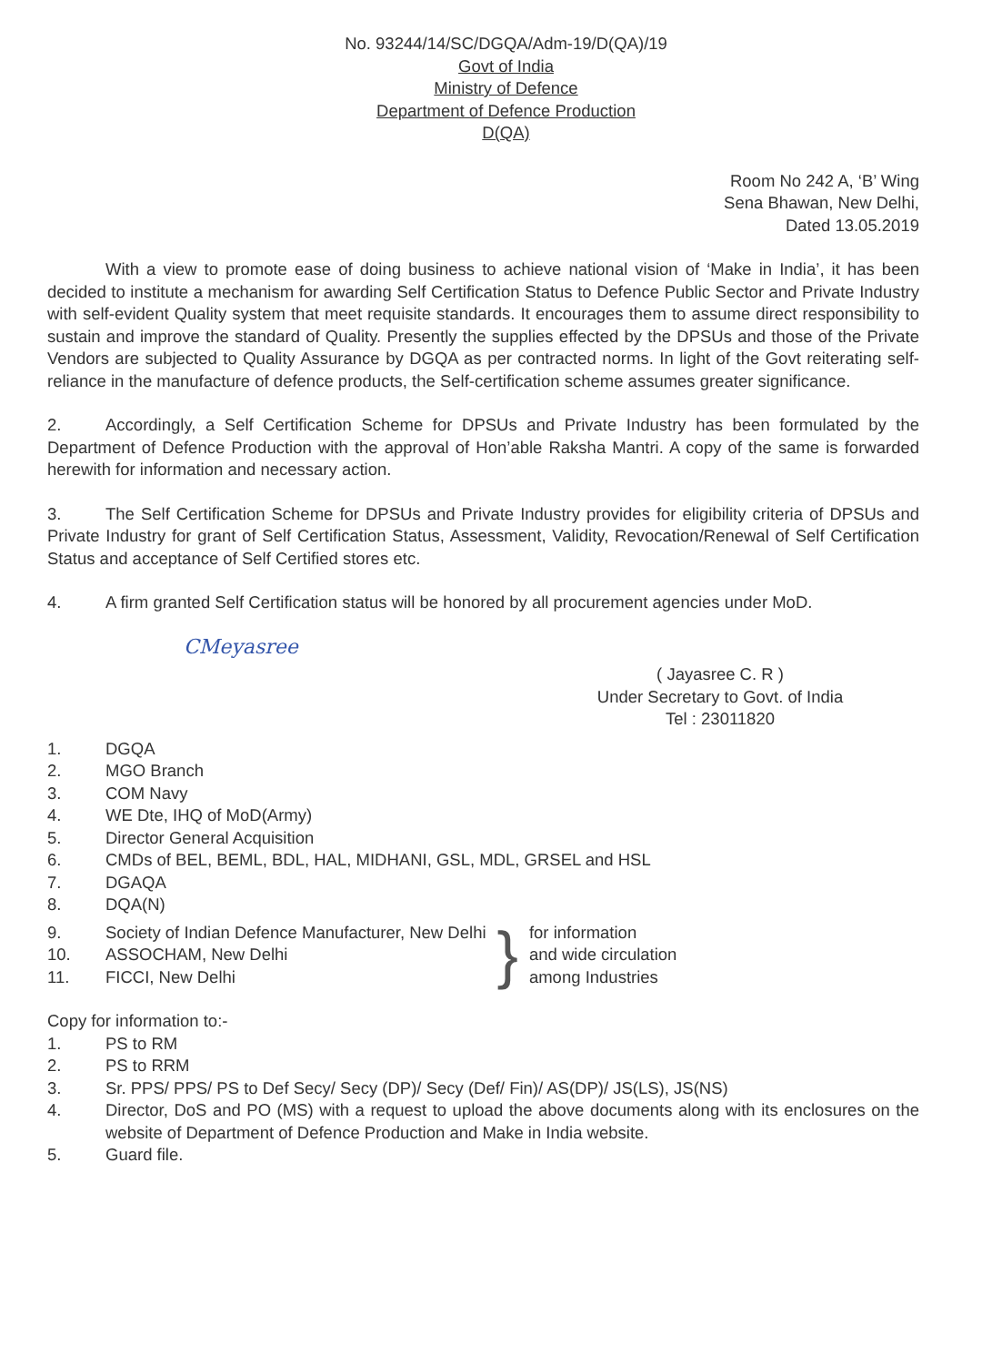No. 93244/14/SC/DGQA/Adm-19/D(QA)/19
Govt of India
Ministry of Defence
Department of Defence Production
D(QA)
Room No 242 A, ‘B’ Wing
Sena Bhawan, New Delhi,
Dated 13.05.2019
With a view to promote ease of doing business to achieve national vision of ‘Make in India’, it has been decided to institute a mechanism for awarding Self Certification Status to Defence Public Sector and Private Industry with self-evident Quality system that meet requisite standards. It encourages them to assume direct responsibility to sustain and improve the standard of Quality. Presently the supplies effected by the DPSUs and those of the Private Vendors are subjected to Quality Assurance by DGQA as per contracted norms. In light of the Govt reiterating self-reliance in the manufacture of defence products, the Self-certification scheme assumes greater significance.
2. Accordingly, a Self Certification Scheme for DPSUs and Private Industry has been formulated by the Department of Defence Production with the approval of Hon’able Raksha Mantri. A copy of the same is forwarded herewith for information and necessary action.
3. The Self Certification Scheme for DPSUs and Private Industry provides for eligibility criteria of DPSUs and Private Industry for grant of Self Certification Status, Assessment, Validity, Revocation/Renewal of Self Certification Status and acceptance of Self Certified stores etc.
4. A firm granted Self Certification status will be honored by all procurement agencies under MoD.
CMeyasree
( Jayasree C. R )
Under Secretary to Govt. of India
Tel : 23011820
1. DGQA
2. MGO Branch
3. COM Navy
4. WE Dte, IHQ of MoD(Army)
5. Director General Acquisition
6. CMDs of BEL, BEML, BDL, HAL, MIDHANI, GSL, MDL, GRSEL and HSL
7. DGAQA
8. DQA(N)
9. Society of Indian Defence Manufacturer, New Delhi
10. ASSOCHAM, New Delhi
11. FICCI, New Delhi
} for information
and wide circulation
among Industries
Copy for information to:-
1. PS to RM
2. PS to RRM
3. Sr. PPS/ PPS/ PS to Def Secy/ Secy (DP)/ Secy (Def/ Fin)/ AS(DP)/ JS(LS), JS(NS)
4. Director, DoS and PO (MS) with a request to upload the above documents along with its enclosures on the website of Department of Defence Production and Make in India website.
5. Guard file.